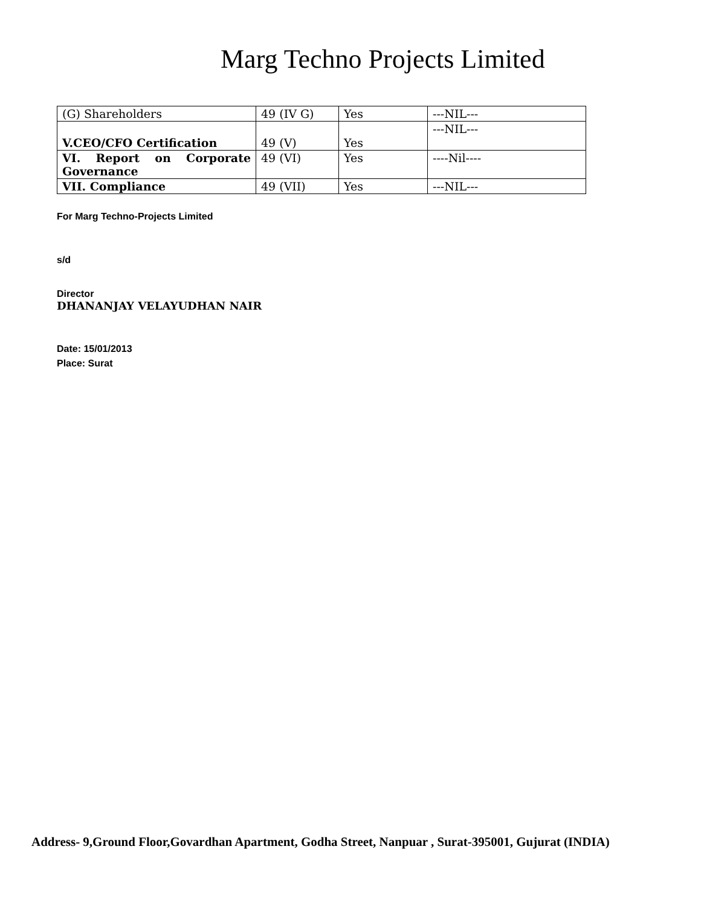Marg Techno Projects Limited
| (G) Shareholders | 49 (IV G) | Yes | ---NIL--- |
| V.CEO/CFO Certification | 49 (V) | Yes | ---NIL--- |
| VI. Report on Corporate Governance | 49 (VI) | Yes | ----Nil---- |
| VII. Compliance | 49 (VII) | Yes | ---NIL--- |
For Marg Techno-Projects Limited
s/d
Director
DHANANJAY VELAYUDHAN NAIR
Date: 15/01/2013
Place: Surat
Address- 9,Ground Floor,Govardhan Apartment, Godha Street, Nanpuar , Surat-395001, Gujurat (INDIA)